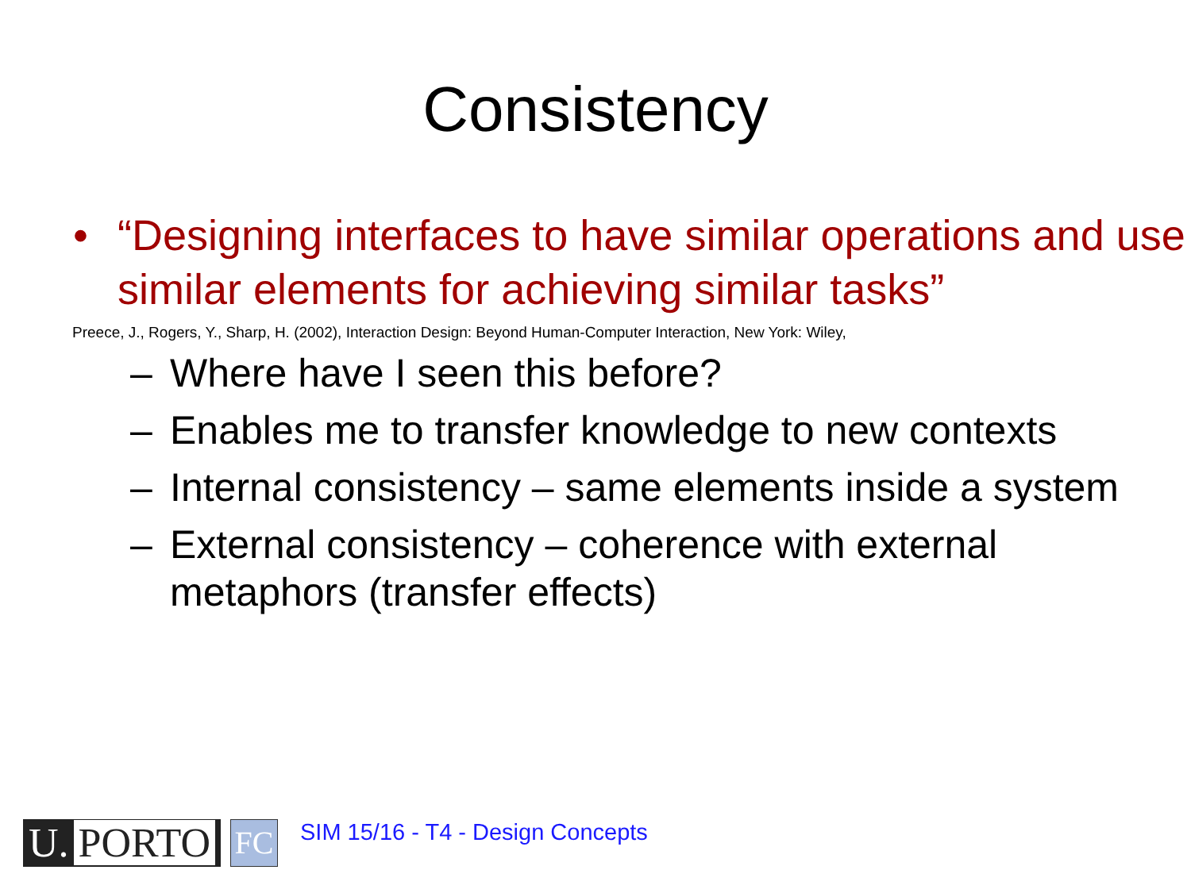Consistency
• “Designing interfaces to have similar operations and use similar elements for achieving similar tasks”
Preece, J., Rogers, Y., Sharp, H. (2002), Interaction Design: Beyond Human-Computer Interaction, New York: Wiley,
– Where have I seen this before?
– Enables me to transfer knowledge to new contexts
– Internal consistency – same elements inside a system
– External consistency – coherence with external metaphors (transfer effects)
U. PORTO
FC
SIM 15/16 - T4 - Design Concepts